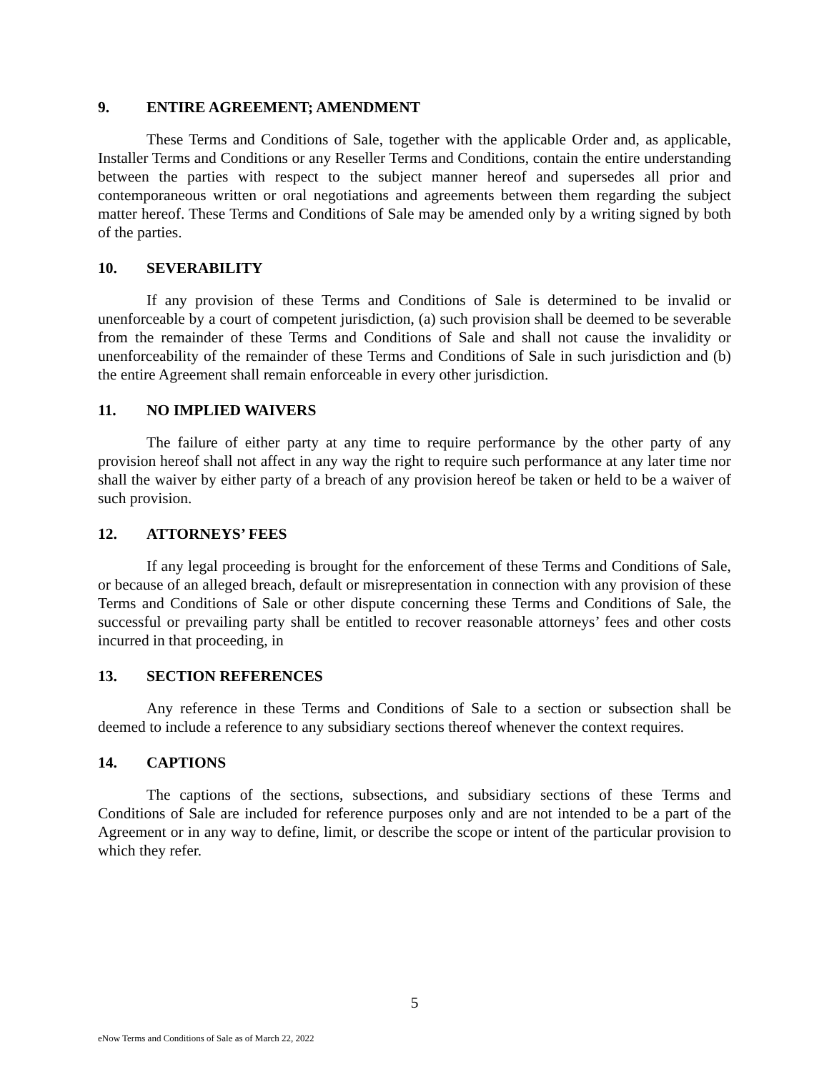9. ENTIRE AGREEMENT; AMENDMENT
These Terms and Conditions of Sale, together with the applicable Order and, as applicable, Installer Terms and Conditions or any Reseller Terms and Conditions, contain the entire understanding between the parties with respect to the subject manner hereof and supersedes all prior and contemporaneous written or oral negotiations and agreements between them regarding the subject matter hereof. These Terms and Conditions of Sale may be amended only by a writing signed by both of the parties.
10. SEVERABILITY
If any provision of these Terms and Conditions of Sale is determined to be invalid or unenforceable by a court of competent jurisdiction, (a) such provision shall be deemed to be severable from the remainder of these Terms and Conditions of Sale and shall not cause the invalidity or unenforceability of the remainder of these Terms and Conditions of Sale in such jurisdiction and (b) the entire Agreement shall remain enforceable in every other jurisdiction.
11. NO IMPLIED WAIVERS
The failure of either party at any time to require performance by the other party of any provision hereof shall not affect in any way the right to require such performance at any later time nor shall the waiver by either party of a breach of any provision hereof be taken or held to be a waiver of such provision.
12. ATTORNEYS’ FEES
If any legal proceeding is brought for the enforcement of these Terms and Conditions of Sale, or because of an alleged breach, default or misrepresentation in connection with any provision of these Terms and Conditions of Sale or other dispute concerning these Terms and Conditions of Sale, the successful or prevailing party shall be entitled to recover reasonable attorneys’ fees and other costs incurred in that proceeding, in
13. SECTION REFERENCES
Any reference in these Terms and Conditions of Sale to a section or subsection shall be deemed to include a reference to any subsidiary sections thereof whenever the context requires.
14. CAPTIONS
The captions of the sections, subsections, and subsidiary sections of these Terms and Conditions of Sale are included for reference purposes only and are not intended to be a part of the Agreement or in any way to define, limit, or describe the scope or intent of the particular provision to which they refer.
5
eNow Terms and Conditions of Sale as of March 22, 2022